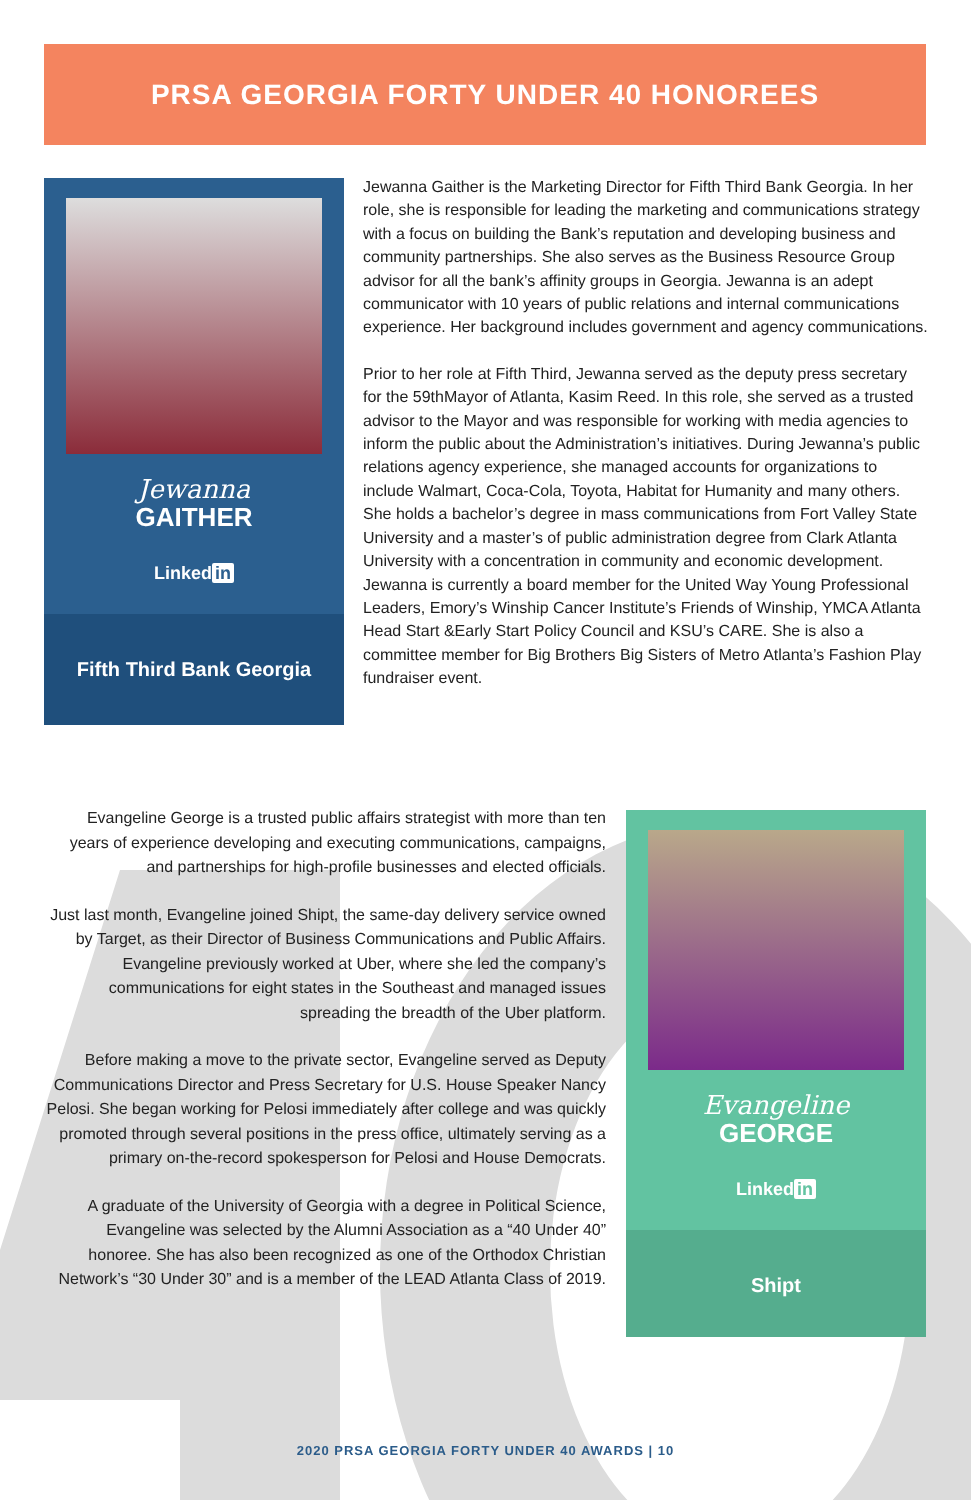PRSA GEORGIA FORTY UNDER 40 HONOREES
Jewanna
GAITHER
Linked in
Fifth Third Bank Georgia
Jewanna Gaither is the Marketing Director for Fifth Third Bank Georgia. In her role, she is responsible for leading the marketing and communications strategy with a focus on building the Bank’s reputation and developing business and community partnerships. She also serves as the Business Resource Group advisor for all the bank’s affinity groups in Georgia. Jewanna is an adept communicator with 10 years of public relations and internal communications experience. Her background includes government and agency communications.
Prior to her role at Fifth Third, Jewanna served as the deputy press secretary for the 59thMayor of Atlanta, Kasim Reed. In this role, she served as a trusted advisor to the Mayor and was responsible for working with media agencies to inform the public about the Administration’s initiatives. During Jewanna’s public relations agency experience, she managed accounts for organizations to include Walmart, Coca-Cola, Toyota, Habitat for Humanity and many others. She holds a bachelor’s degree in mass communications from Fort Valley State University and a master’s of public administration degree from Clark Atlanta University with a concentration in community and economic development. Jewanna is currently a board member for the United Way Young Professional Leaders, Emory’s Winship Cancer Institute’s Friends of Winship, YMCA Atlanta Head Start &Early Start Policy Council and KSU’s CARE. She is also a committee member for Big Brothers Big Sisters of Metro Atlanta’s Fashion Play fundraiser event.
Evangeline George is a trusted public affairs strategist with more than ten years of experience developing and executing communications, campaigns, and partnerships for high-profile businesses and elected officials.
Just last month, Evangeline joined Shipt, the same-day delivery service owned by Target, as their Director of Business Communications and Public Affairs. Evangeline previously worked at Uber, where she led the company’s communications for eight states in the Southeast and managed issues spreading the breadth of the Uber platform.
Before making a move to the private sector, Evangeline served as Deputy Communications Director and Press Secretary for U.S. House Speaker Nancy Pelosi. She began working for Pelosi immediately after college and was quickly promoted through several positions in the press office, ultimately serving as a primary on-the-record spokesperson for Pelosi and House Democrats.
A graduate of the University of Georgia with a degree in Political Science, Evangeline was selected by the Alumni Association as a “40 Under 40” honoree. She has also been recognized as one of the Orthodox Christian Network’s “30 Under 30” and is a member of the LEAD Atlanta Class of 2019.
Evangeline
GEORGE
Linked in
Shipt
2020 PRSA GEORGIA FORTY UNDER 40 AWARDS | 10